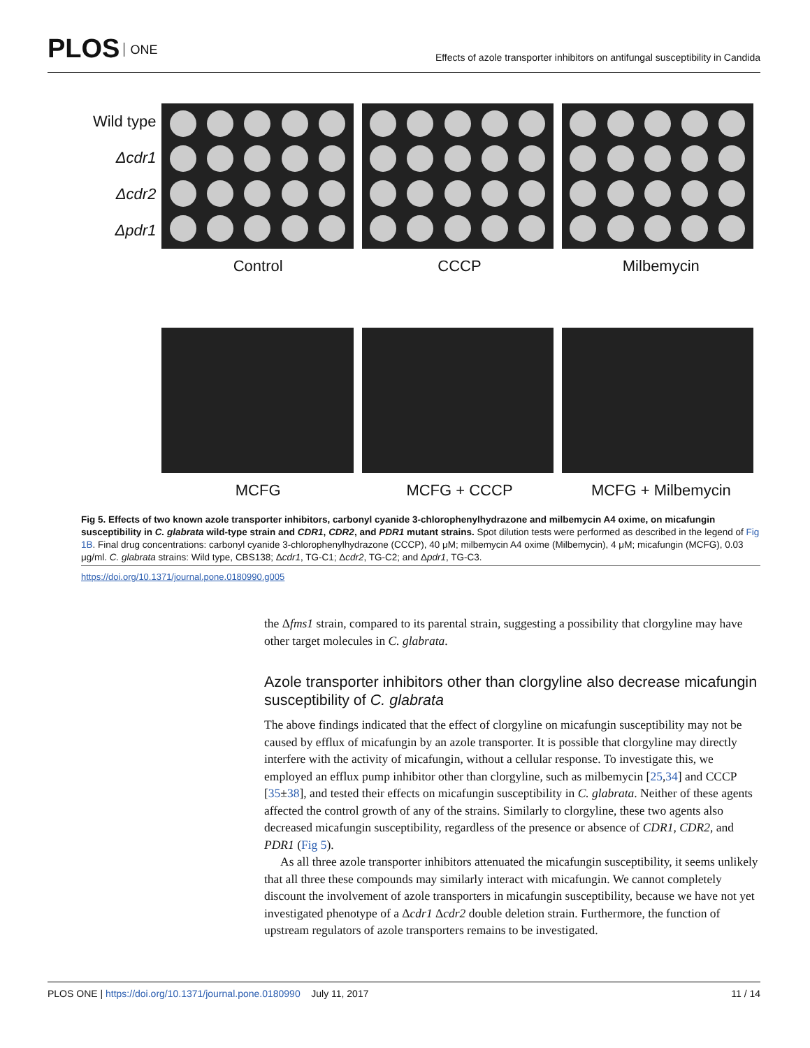PLOS ONE
Effects of azole transporter inhibitors on antifungal susceptibility in Candida
Wild type
Δcdr1
Δcdr2
Δpdr1
Control CCCP Milbemycin
MCFG MCFG + CCCP MCFG + Milbemycin
Fig 5. Effects of two known azole transporter inhibitors, carbonyl cyanide 3-chlorophenylhydrazone and milbemycin A4 oxime, on micafungin susceptibility in C. glabrata wild-type strain and CDR1, CDR2, and PDR1 mutant strains. Spot dilution tests were performed as described in the legend of Fig 1B. Final drug concentrations: carbonyl cyanide 3-chlorophenylhydrazone (CCCP), 40 μM; milbemycin A4 oxime (Milbemycin), 4 μM; micafungin (MCFG), 0.03 μg/ml. C. glabrata strains: Wild type, CBS138; Δcdr1, TG-C1; Δcdr2, TG-C2; and Δpdr1, TG-C3.
https://doi.org/10.1371/journal.pone.0180990.g005
the Δfms1 strain, compared to its parental strain, suggesting a possibility that clorgyline may have other target molecules in C. glabrata.
Azole transporter inhibitors other than clorgyline also decrease micafungin susceptibility of C. glabrata
The above findings indicated that the effect of clorgyline on micafungin susceptibility may not be caused by efflux of micafungin by an azole transporter. It is possible that clorgyline may directly interfere with the activity of micafungin, without a cellular response. To investigate this, we employed an efflux pump inhibitor other than clorgyline, such as milbemycin [25,34] and CCCP [35±38], and tested their effects on micafungin susceptibility in C. glabrata. Neither of these agents affected the control growth of any of the strains. Similarly to clorgyline, these two agents also decreased micafungin susceptibility, regardless of the presence or absence of CDR1, CDR2, and PDR1 (Fig 5).
As all three azole transporter inhibitors attenuated the micafungin susceptibility, it seems unlikely that all three these compounds may similarly interact with micafungin. We cannot completely discount the involvement of azole transporters in micafungin susceptibility, because we have not yet investigated phenotype of a Δcdr1 Δcdr2 double deletion strain. Furthermore, the function of upstream regulators of azole transporters remains to be investigated.
PLOS ONE | https://doi.org/10.1371/journal.pone.0180990 July 11, 2017
11 / 14